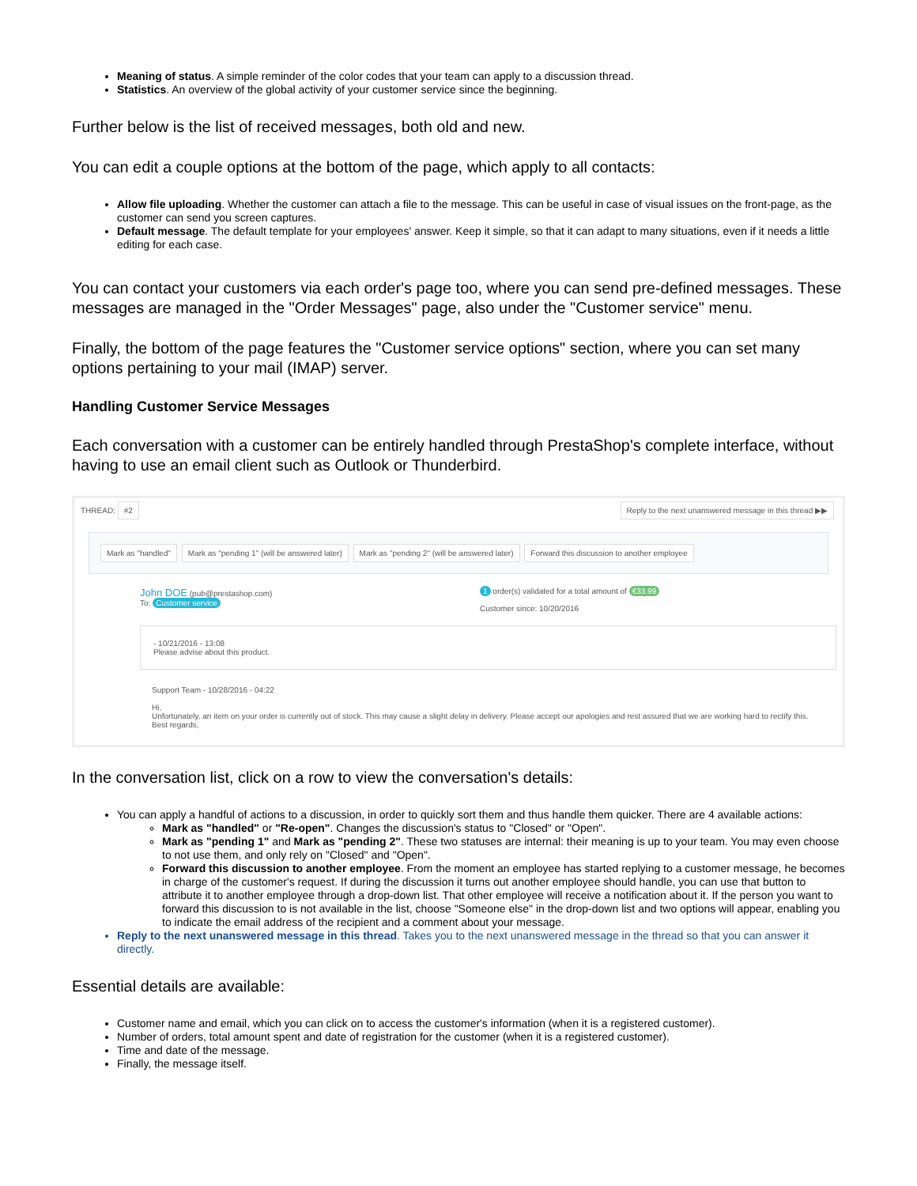Meaning of status. A simple reminder of the color codes that your team can apply to a discussion thread.
Statistics. An overview of the global activity of your customer service since the beginning.
Further below is the list of received messages, both old and new.
You can edit a couple options at the bottom of the page, which apply to all contacts:
Allow file uploading. Whether the customer can attach a file to the message. This can be useful in case of visual issues on the front-page, as the customer can send you screen captures.
Default message. The default template for your employees' answer. Keep it simple, so that it can adapt to many situations, even if it needs a little editing for each case.
You can contact your customers via each order's page too, where you can send pre-defined messages. These messages are managed in the "Order Messages" page, also under the "Customer service" menu.
Finally, the bottom of the page features the "Customer service options" section, where you can set many options pertaining to your mail (IMAP) server.
Handling Customer Service Messages
Each conversation with a customer can be entirely handled through PrestaShop's complete interface, without having to use an email client such as Outlook or Thunderbird.
THREAD: #2 Reply to the next unanswered message in this thread ▶▶
Mark as "handled" Mark as "pending 1" (will be answered later) Mark as "pending 2" (will be answered later) Forward this discussion to another employee
John DOE (pub@prestashop.com)
To: Customer service
1 order(s) validated for a total amount of €33.99
Customer since: 10/20/2016
- 10/21/2016 - 13:08
Please advise about this product.
Support Team - 10/28/2016 - 04:22
Hi,
Unfortunately, an item on your order is currently out of stock. This may cause a slight delay in delivery. Please accept our apologies and rest assured that we are working hard to rectify this.
Best regards,
In the conversation list, click on a row to view the conversation's details:
You can apply a handful of actions to a discussion, in order to quickly sort them and thus handle them quicker. There are 4 available actions:
Mark as "handled" or "Re-open". Changes the discussion's status to "Closed" or "Open".
Mark as "pending 1" and Mark as "pending 2". These two statuses are internal: their meaning is up to your team. You may even choose to not use them, and only rely on "Closed" and "Open".
Forward this discussion to another employee. From the moment an employee has started replying to a customer message, he becomes in charge of the customer's request. If during the discussion it turns out another employee should handle, you can use that button to attribute it to another employee through a drop-down list. That other employee will receive a notification about it. If the person you want to forward this discussion to is not available in the list, choose "Someone else" in the drop-down list and two options will appear, enabling you to indicate the email address of the recipient and a comment about your message.
Reply to the next unanswered message in this thread. Takes you to the next unanswered message in the thread so that you can answer it directly.
Essential details are available:
Customer name and email, which you can click on to access the customer's information (when it is a registered customer).
Number of orders, total amount spent and date of registration for the customer (when it is a registered customer).
Time and date of the message.
Finally, the message itself.